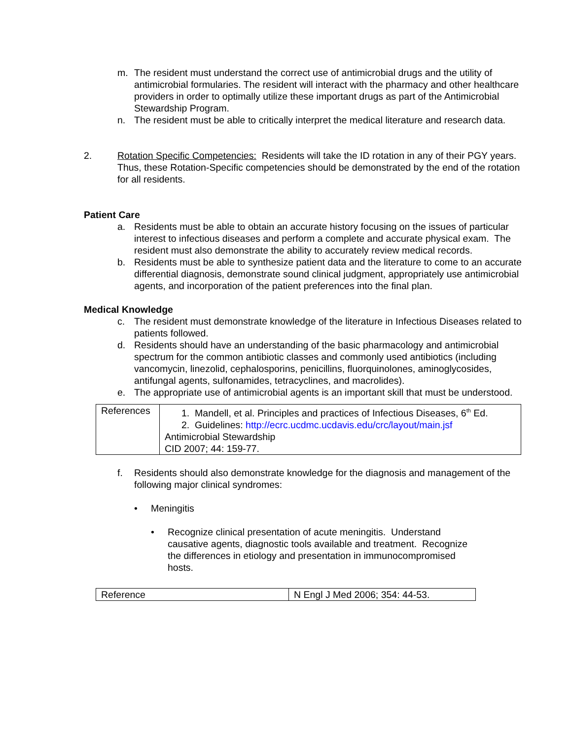m. The resident must understand the correct use of antimicrobial drugs and the utility of antimicrobial formularies. The resident will interact with the pharmacy and other healthcare providers in order to optimally utilize these important drugs as part of the Antimicrobial Stewardship Program.
n. The resident must be able to critically interpret the medical literature and research data.
2. Rotation Specific Competencies: Residents will take the ID rotation in any of their PGY years. Thus, these Rotation-Specific competencies should be demonstrated by the end of the rotation for all residents.
Patient Care
a. Residents must be able to obtain an accurate history focusing on the issues of particular interest to infectious diseases and perform a complete and accurate physical exam. The resident must also demonstrate the ability to accurately review medical records.
b. Residents must be able to synthesize patient data and the literature to come to an accurate differential diagnosis, demonstrate sound clinical judgment, appropriately use antimicrobial agents, and incorporation of the patient preferences into the final plan.
Medical Knowledge
c. The resident must demonstrate knowledge of the literature in Infectious Diseases related to patients followed.
d. Residents should have an understanding of the basic pharmacology and antimicrobial spectrum for the common antibiotic classes and commonly used antibiotics (including vancomycin, linezolid, cephalosporins, penicillins, fluorquinolones, aminoglycosides, antifungal agents, sulfonamides, tetracyclines, and macrolides).
e. The appropriate use of antimicrobial agents is an important skill that must be understood.
| References | 1. Mandell, et al. Principles and practices of Infectious Diseases, 6<sup>th</sup> Ed. 2. Guidelines: http://ecrc.ucdmc.ucdavis.edu/crc/layout/main.jsf Antimicrobial Stewardship CID 2007; 44: 159-77. |
f. Residents should also demonstrate knowledge for the diagnosis and management of the following major clinical syndromes:
• Meningitis
• Recognize clinical presentation of acute meningitis. Understand causative agents, diagnostic tools available and treatment. Recognize the differences in etiology and presentation in immunocompromised hosts.
| Reference | N Engl J Med 2006; 354: 44-53. |